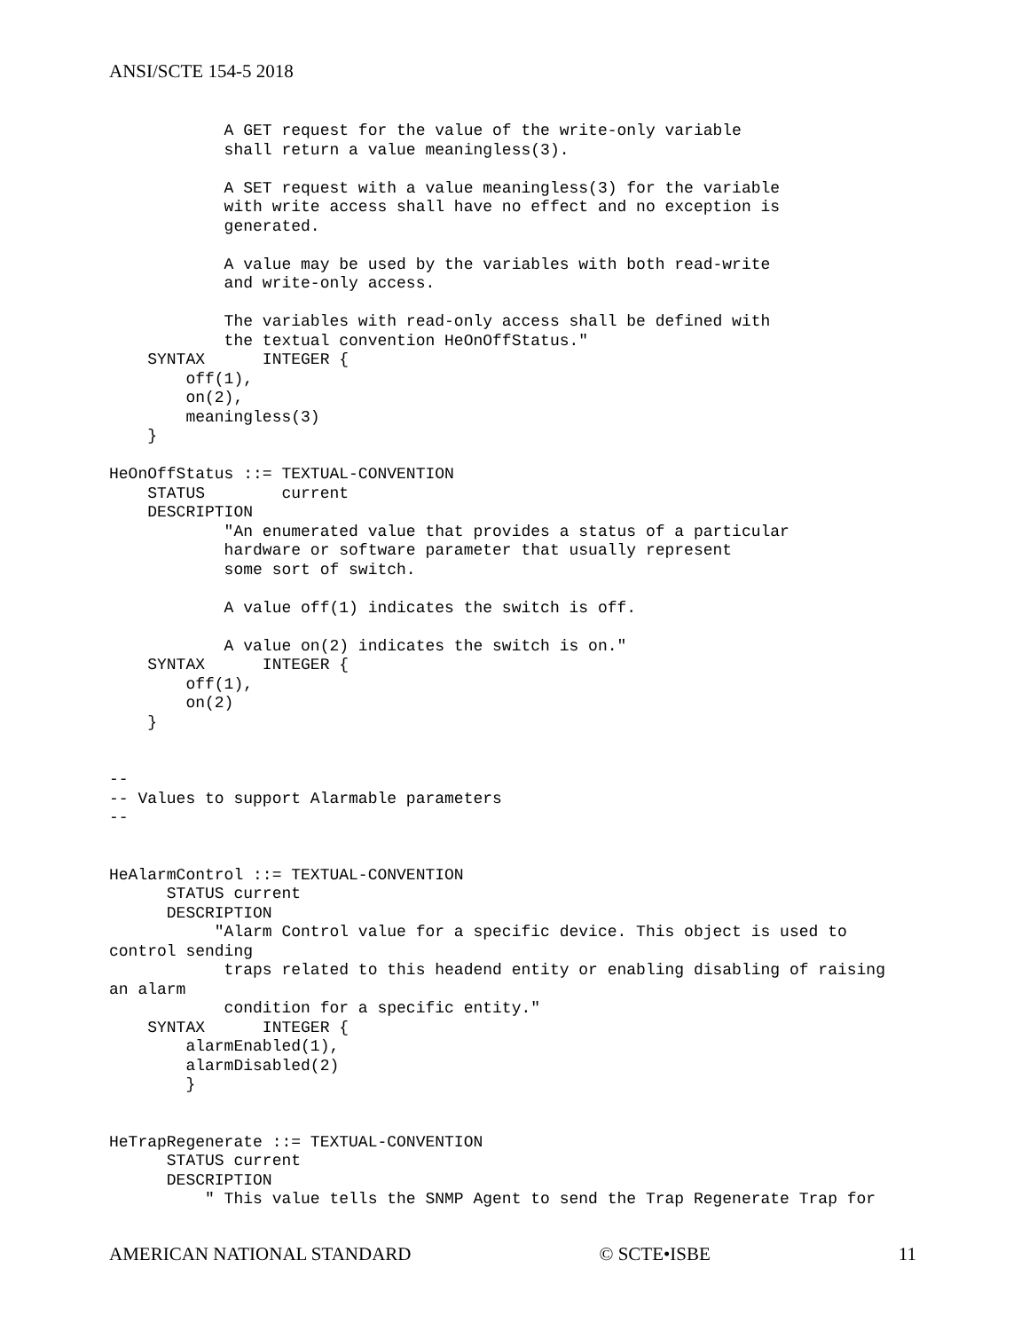ANSI/SCTE 154-5 2018
            A GET request for the value of the write-only variable
            shall return a value meaningless(3).

            A SET request with a value meaningless(3) for the variable
            with write access shall have no effect and no exception is
            generated.

            A value may be used by the variables with both read-write
            and write-only access.

            The variables with read-only access shall be defined with
            the textual convention HeOnOffStatus."
    SYNTAX      INTEGER {
        off(1),
        on(2),
        meaningless(3)
    }

HeOnOffStatus ::= TEXTUAL-CONVENTION
    STATUS        current
    DESCRIPTION
            "An enumerated value that provides a status of a particular
            hardware or software parameter that usually represent
            some sort of switch.

            A value off(1) indicates the switch is off.

            A value on(2) indicates the switch is on."
    SYNTAX      INTEGER {
        off(1),
        on(2)
    }


--
-- Values to support Alarmable parameters
--


HeAlarmControl ::= TEXTUAL-CONVENTION
      STATUS current
      DESCRIPTION
           "Alarm Control value for a specific device. This object is used to
control sending
            traps related to this headend entity or enabling disabling of raising
an alarm
            condition for a specific entity."
    SYNTAX      INTEGER {
        alarmEnabled(1),
        alarmDisabled(2)
        }


HeTrapRegenerate ::= TEXTUAL-CONVENTION
      STATUS current
      DESCRIPTION
          " This value tells the SNMP Agent to send the Trap Regenerate Trap for
AMERICAN NATIONAL STANDARD © SCTE•ISBE 11